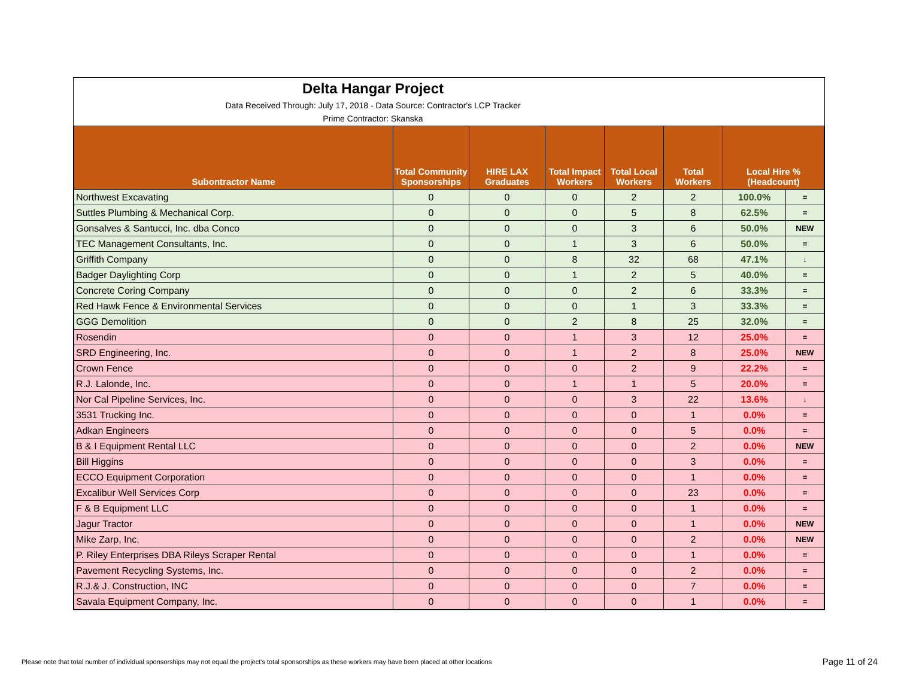Delta Hangar Project
Data Received Through: July 17, 2018 - Data Source: Contractor's LCP Tracker
Prime Contractor: Skanska
| Subontractor Name | Total Community Sponsorships | HIRE LAX Graduates | Total Impact Workers | Total Local Workers | Total Workers | Local Hire % (Headcount) | |
| --- | --- | --- | --- | --- | --- | --- | --- |
| Northwest Excavating | 0 | 0 | 0 | 2 | 2 | 100.0% | = |
| Suttles Plumbing & Mechanical Corp. | 0 | 0 | 0 | 5 | 8 | 62.5% | = |
| Gonsalves & Santucci, Inc. dba Conco | 0 | 0 | 0 | 3 | 6 | 50.0% | NEW |
| TEC Management Consultants, Inc. | 0 | 0 | 1 | 3 | 6 | 50.0% | = |
| Griffith Company | 0 | 0 | 8 | 32 | 68 | 47.1% | ↓ |
| Badger Daylighting Corp | 0 | 0 | 1 | 2 | 5 | 40.0% | = |
| Concrete Coring Company | 0 | 0 | 0 | 2 | 6 | 33.3% | = |
| Red Hawk Fence & Environmental Services | 0 | 0 | 0 | 1 | 3 | 33.3% | = |
| GGG Demolition | 0 | 0 | 2 | 8 | 25 | 32.0% | = |
| Rosendin | 0 | 0 | 1 | 3 | 12 | 25.0% | = |
| SRD Engineering, Inc. | 0 | 0 | 1 | 2 | 8 | 25.0% | NEW |
| Crown Fence | 0 | 0 | 0 | 2 | 9 | 22.2% | = |
| R.J. Lalonde, Inc. | 0 | 0 | 1 | 1 | 5 | 20.0% | = |
| Nor Cal Pipeline Services, Inc. | 0 | 0 | 0 | 3 | 22 | 13.6% | ↓ |
| 3531 Trucking Inc. | 0 | 0 | 0 | 0 | 1 | 0.0% | = |
| Adkan Engineers | 0 | 0 | 0 | 0 | 5 | 0.0% | = |
| B & I Equipment Rental LLC | 0 | 0 | 0 | 0 | 2 | 0.0% | NEW |
| Bill Higgins | 0 | 0 | 0 | 0 | 3 | 0.0% | = |
| ECCO Equipment Corporation | 0 | 0 | 0 | 0 | 1 | 0.0% | = |
| Excalibur Well Services Corp | 0 | 0 | 0 | 0 | 23 | 0.0% | = |
| F & B Equipment LLC | 0 | 0 | 0 | 0 | 1 | 0.0% | = |
| Jagur Tractor | 0 | 0 | 0 | 0 | 1 | 0.0% | NEW |
| Mike Zarp, Inc. | 0 | 0 | 0 | 0 | 2 | 0.0% | NEW |
| P. Riley Enterprises DBA Rileys Scraper Rental | 0 | 0 | 0 | 0 | 1 | 0.0% | = |
| Pavement Recycling Systems, Inc. | 0 | 0 | 0 | 0 | 2 | 0.0% | = |
| R.J.& J. Construction, INC | 0 | 0 | 0 | 0 | 7 | 0.0% | = |
| Savala Equipment Company, Inc. | 0 | 0 | 0 | 0 | 1 | 0.0% | = |
Please note that total number of individual sponsorships may not equal the project's total sponsorships as these workers may have been placed at other locations
Page 11 of 24